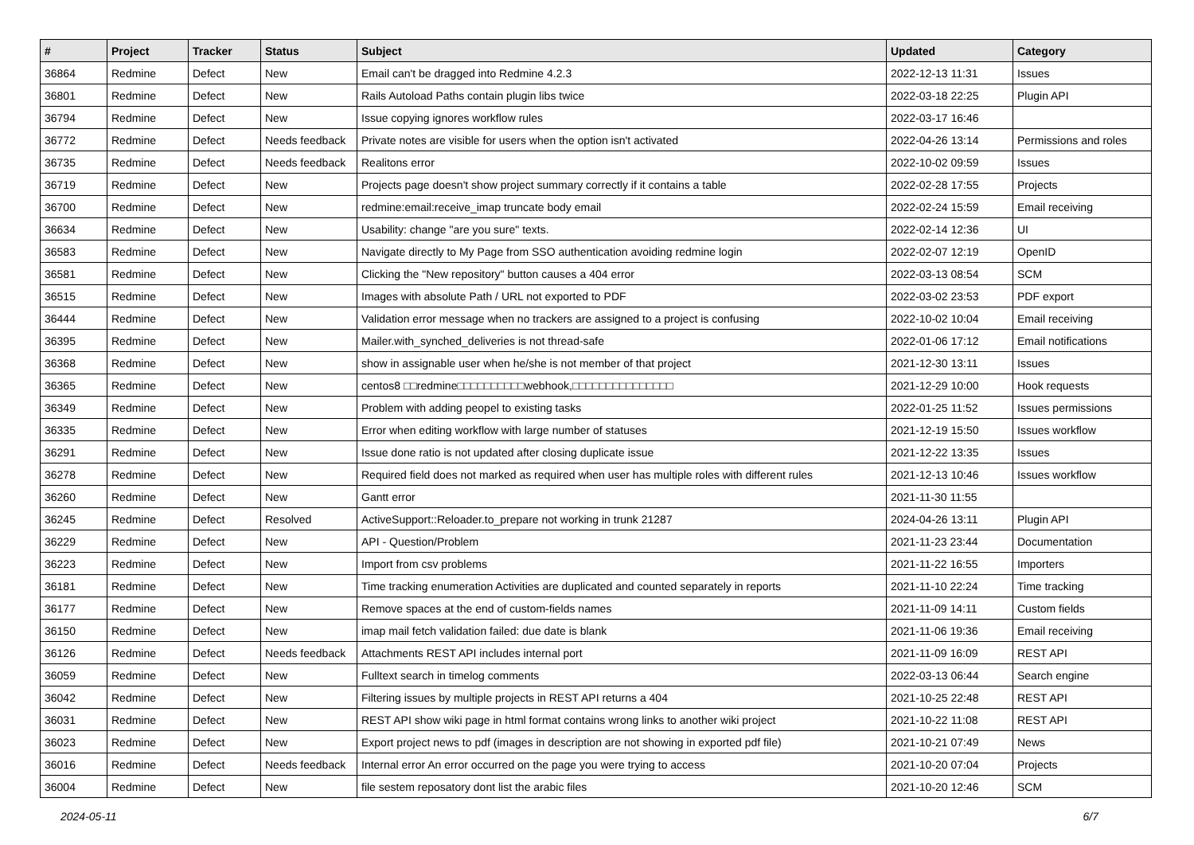| # | Project | Tracker | Status | Subject | Updated | Category |
| --- | --- | --- | --- | --- | --- | --- |
| 36864 | Redmine | Defect | New | Email can't be dragged into Redmine 4.2.3 | 2022-12-13 11:31 | Issues |
| 36801 | Redmine | Defect | New | Rails Autoload Paths contain plugin libs twice | 2022-03-18 22:25 | Plugin API |
| 36794 | Redmine | Defect | New | Issue copying ignores workflow rules | 2022-03-17 16:46 | |
| 36772 | Redmine | Defect | Needs feedback | Private notes are visible for users when the option isn't activated | 2022-04-26 13:14 | Permissions and roles |
| 36735 | Redmine | Defect | Needs feedback | Realitons error | 2022-10-02 09:59 | Issues |
| 36719 | Redmine | Defect | New | Projects page doesn't show project summary correctly if it contains a table | 2022-02-28 17:55 | Projects |
| 36700 | Redmine | Defect | New | redmine:email:receive_imap truncate body email | 2022-02-24 15:59 | Email receiving |
| 36634 | Redmine | Defect | New | Usability: change "are you sure" texts. | 2022-02-14 12:36 | UI |
| 36583 | Redmine | Defect | New | Navigate directly to My Page from SSO authentication avoiding redmine login | 2022-02-07 12:19 | OpenID |
| 36581 | Redmine | Defect | New | Clicking the "New repository" button causes a 404 error | 2022-03-13 08:54 | SCM |
| 36515 | Redmine | Defect | New | Images with absolute Path / URL not exported to PDF | 2022-03-02 23:53 | PDF export |
| 36444 | Redmine | Defect | New | Validation error message when no trackers are assigned to a project is confusing | 2022-10-02 10:04 | Email receiving |
| 36395 | Redmine | Defect | New | Mailer.with_synched_deliveries is not thread-safe | 2022-01-06 17:12 | Email notifications |
| 36368 | Redmine | Defect | New | show in assignable user when he/she is not member of that project | 2021-12-30 13:11 | Issues |
| 36365 | Redmine | Defect | New | centos8 □□redmine□□□□□□□□□□webhook,□□□□□□□□□□□□□□□ | 2021-12-29 10:00 | Hook requests |
| 36349 | Redmine | Defect | New | Problem with adding peopel to existing tasks | 2022-01-25 11:52 | Issues permissions |
| 36335 | Redmine | Defect | New | Error when editing workflow with large number of statuses | 2021-12-19 15:50 | Issues workflow |
| 36291 | Redmine | Defect | New | Issue done ratio is not updated after closing duplicate issue | 2021-12-22 13:35 | Issues |
| 36278 | Redmine | Defect | New | Required field does not marked as required when user has multiple roles with different rules | 2021-12-13 10:46 | Issues workflow |
| 36260 | Redmine | Defect | New | Gantt error | 2021-11-30 11:55 | |
| 36245 | Redmine | Defect | Resolved | ActiveSupport::Reloader.to_prepare not working in trunk 21287 | 2024-04-26 13:11 | Plugin API |
| 36229 | Redmine | Defect | New | API - Question/Problem | 2021-11-23 23:44 | Documentation |
| 36223 | Redmine | Defect | New | Import from csv problems | 2021-11-22 16:55 | Importers |
| 36181 | Redmine | Defect | New | Time tracking enumeration Activities are duplicated and counted separately in reports | 2021-11-10 22:24 | Time tracking |
| 36177 | Redmine | Defect | New | Remove spaces at the end of custom-fields names | 2021-11-09 14:11 | Custom fields |
| 36150 | Redmine | Defect | New | imap mail fetch validation failed: due date is blank | 2021-11-06 19:36 | Email receiving |
| 36126 | Redmine | Defect | Needs feedback | Attachments REST API includes internal port | 2021-11-09 16:09 | REST API |
| 36059 | Redmine | Defect | New | Fulltext search in timelog comments | 2022-03-13 06:44 | Search engine |
| 36042 | Redmine | Defect | New | Filtering issues by multiple projects in REST API returns a 404 | 2021-10-25 22:48 | REST API |
| 36031 | Redmine | Defect | New | REST API show wiki page in html format contains wrong links to another wiki project | 2021-10-22 11:08 | REST API |
| 36023 | Redmine | Defect | New | Export project news to pdf (images in description are not showing in exported pdf file) | 2021-10-21 07:49 | News |
| 36016 | Redmine | Defect | Needs feedback | Internal error An error occurred on the page you were trying to access | 2021-10-20 07:04 | Projects |
| 36004 | Redmine | Defect | New | file sestem reposatory dont list the arabic files | 2021-10-20 12:46 | SCM |
2024-05-11 6/7